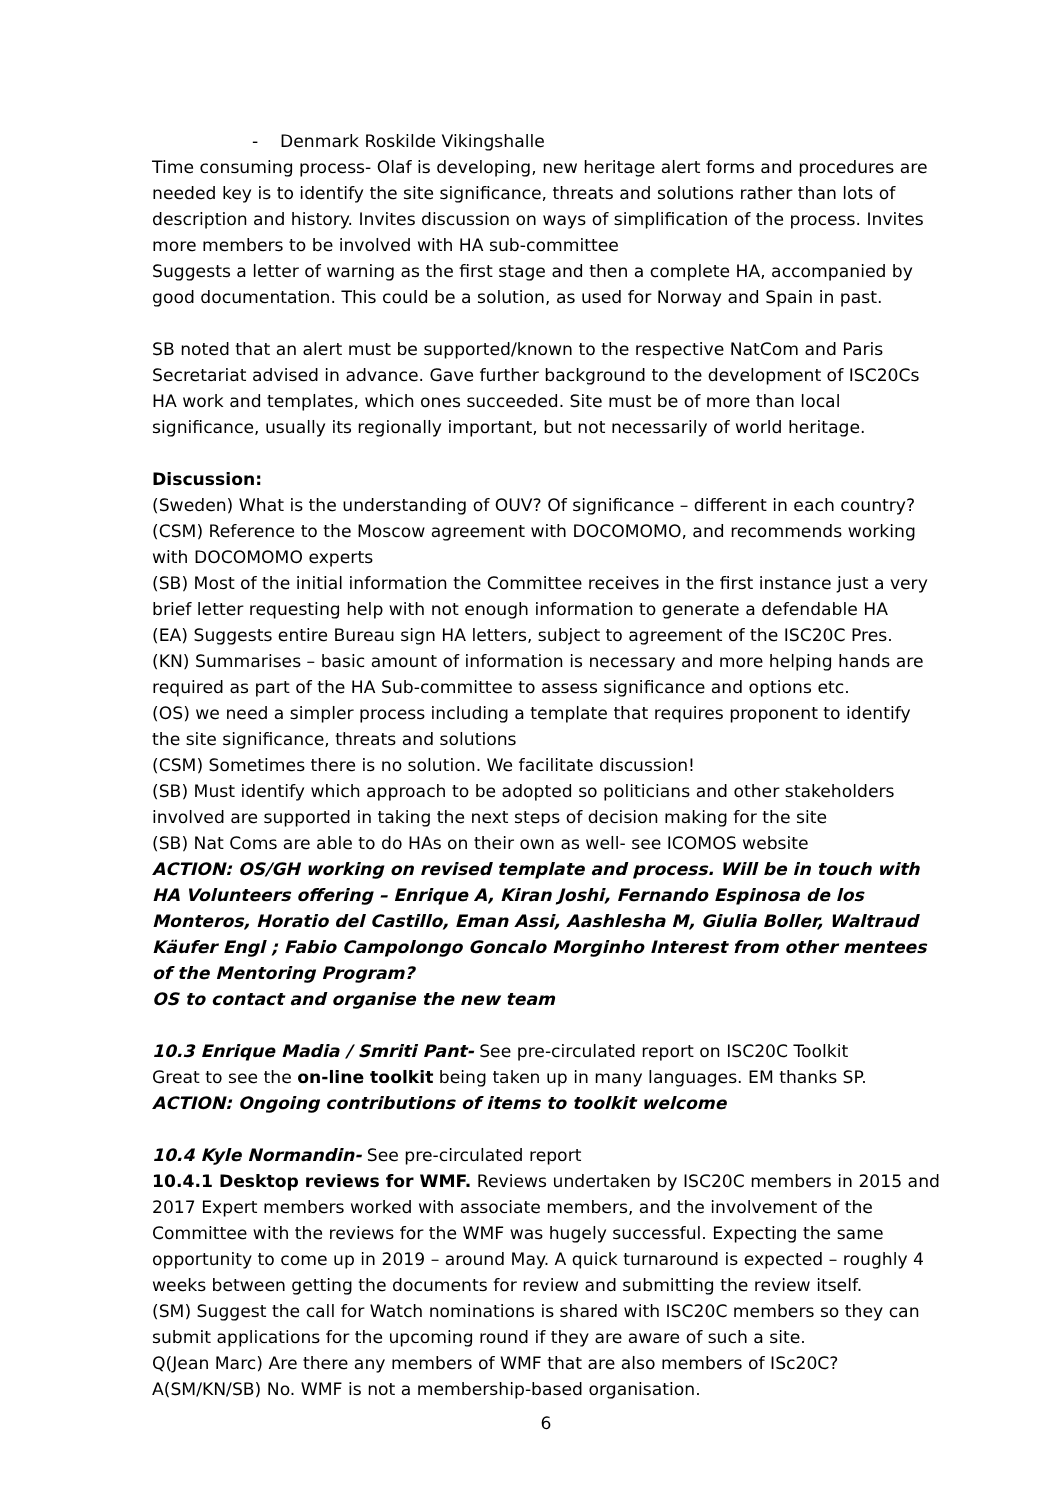- Denmark Roskilde Vikingshalle
Time consuming process- Olaf is developing, new heritage alert forms and procedures are needed key is to identify the site significance, threats and solutions rather than lots of description and history. Invites discussion on ways of simplification of the process. Invites more members to be involved with HA sub-committee
Suggests a letter of warning as the first stage and then a complete HA, accompanied by good documentation. This could be a solution, as used for Norway and Spain in past.
SB noted that an alert must be supported/known to the respective NatCom and Paris Secretariat advised in advance. Gave further background to the development of ISC20Cs HA work and templates, which ones succeeded. Site must be of more than local significance, usually its regionally important, but not necessarily of world heritage.
Discussion:
(Sweden) What is the understanding of OUV? Of significance – different in each country?
(CSM) Reference to the Moscow agreement with DOCOMOMO, and recommends working with DOCOMOMO experts
(SB) Most of the initial information the Committee receives in the first instance just a very brief letter requesting help with not enough information to generate a defendable HA
(EA) Suggests entire Bureau sign HA letters, subject to agreement of the ISC20C Pres.
(KN) Summarises – basic amount of information is necessary and more helping hands are required as part of the HA Sub-committee to assess significance and options etc.
(OS) we need a simpler process including a template that requires proponent to identify the site significance, threats and solutions
(CSM) Sometimes there is no solution. We facilitate discussion!
(SB) Must identify which approach to be adopted so politicians and other stakeholders involved are supported in taking the next steps of decision making for the site
(SB) Nat Coms are able to do HAs on their own as well- see ICOMOS website
ACTION: OS/GH working on revised template and process. Will be in touch with HA Volunteers offering – Enrique A, Kiran Joshi, Fernando Espinosa de los Monteros, Horatio del Castillo, Eman Assi, Aashlesha M, Giulia Boller, Waltraud Käufer Engl ; Fabio Campolongo Goncalo Morginho Interest from other mentees of the Mentoring Program?
OS to contact and organise the new team
10.3 Enrique Madia / Smriti Pant- See pre-circulated report on ISC20C Toolkit
Great to see the on-line toolkit being taken up in many languages. EM thanks SP.
ACTION: Ongoing contributions of items to toolkit welcome
10.4 Kyle Normandin- See pre-circulated report
10.4.1 Desktop reviews for WMF. Reviews undertaken by ISC20C members in 2015 and 2017 Expert members worked with associate members, and the involvement of the Committee with the reviews for the WMF was hugely successful. Expecting the same opportunity to come up in 2019 – around May. A quick turnaround is expected – roughly 4 weeks between getting the documents for review and submitting the review itself.
(SM) Suggest the call for Watch nominations is shared with ISC20C members so they can submit applications for the upcoming round if they are aware of such a site.
Q(Jean Marc) Are there any members of WMF that are also members of ISc20C?
A(SM/KN/SB) No. WMF is not a membership-based organisation.
6